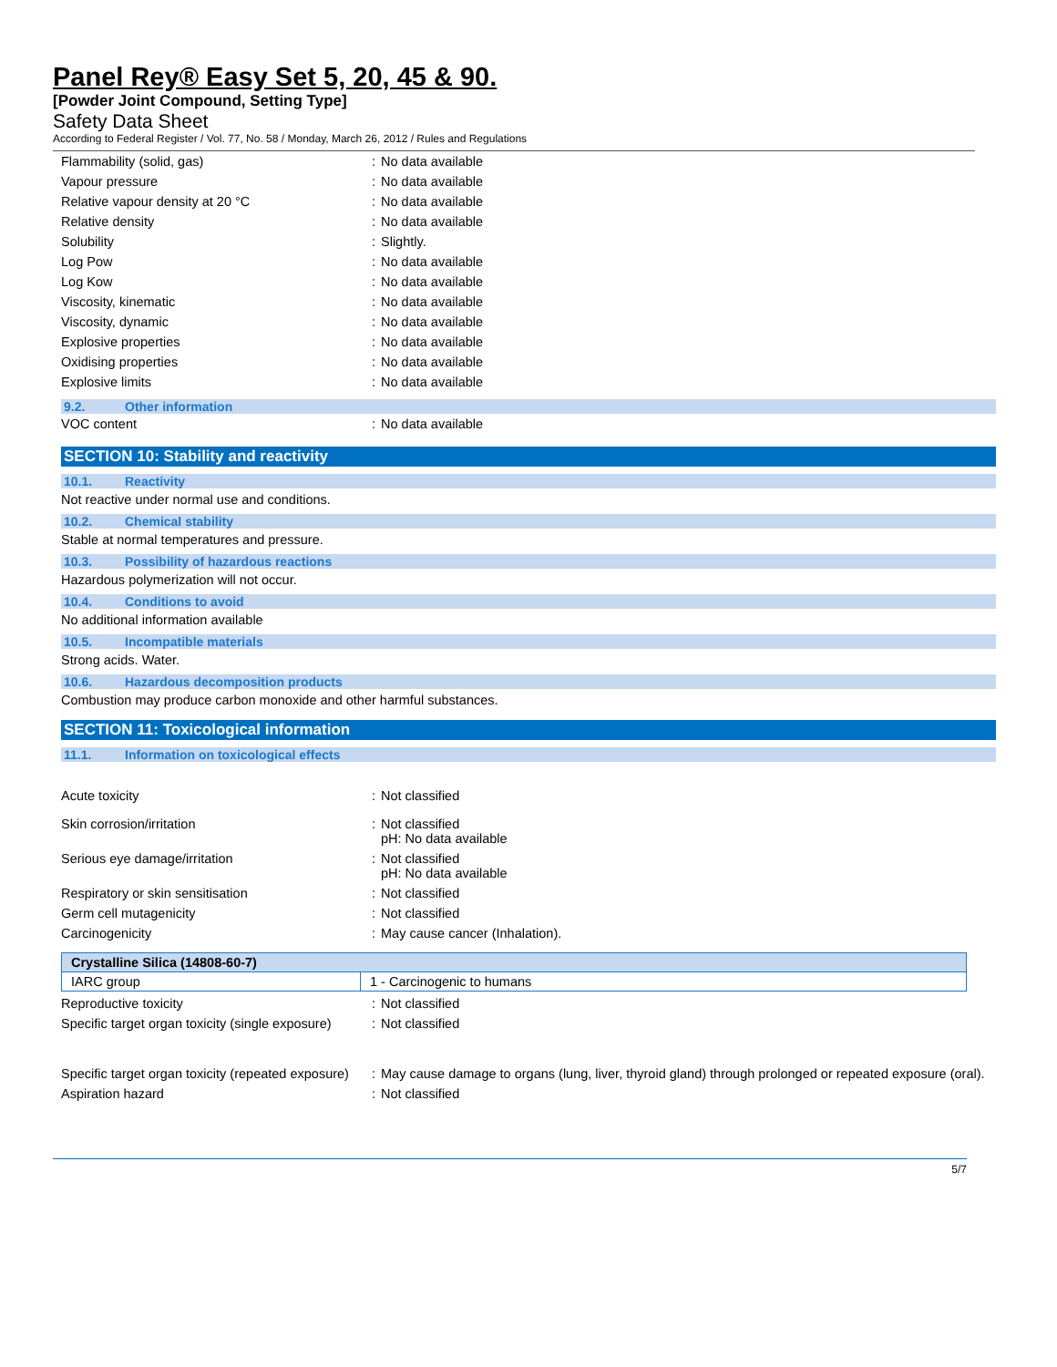Panel Rey® Easy Set 5, 20, 45 & 90.
[Powder Joint Compound, Setting Type]
Safety Data Sheet
According to Federal Register / Vol. 77, No. 58 / Monday, March 26, 2012 / Rules and Regulations
| Flammability (solid, gas) | : | No data available |
| Vapour pressure | : | No data available |
| Relative vapour density at 20 °C | : | No data available |
| Relative density | : | No data available |
| Solubility | : | Slightly. |
| Log Pow | : | No data available |
| Log Kow | : | No data available |
| Viscosity, kinematic | : | No data available |
| Viscosity, dynamic | : | No data available |
| Explosive properties | : | No data available |
| Oxidising properties | : | No data available |
| Explosive limits | : | No data available |
9.2. Other information
| VOC content | : | No data available |
SECTION 10: Stability and reactivity
10.1. Reactivity
Not reactive under normal use and conditions.
10.2. Chemical stability
Stable at normal temperatures and pressure.
10.3. Possibility of hazardous reactions
Hazardous polymerization will not occur.
10.4. Conditions to avoid
No additional information available
10.5. Incompatible materials
Strong acids. Water.
10.6. Hazardous decomposition products
Combustion may produce carbon monoxide and other harmful substances.
SECTION 11: Toxicological information
11.1. Information on toxicological effects
| Acute toxicity | : | Not classified |
| Skin corrosion/irritation | : | Not classified pH: No data available |
| Serious eye damage/irritation | : | Not classified pH: No data available |
| Respiratory or skin sensitisation | : | Not classified |
| Germ cell mutagenicity | : | Not classified |
| Carcinogenicity | : | May cause cancer (Inhalation). |
| Crystalline Silica (14808-60-7) | |
| --- | --- |
| IARC group | 1 - Carcinogenic to humans |
| Reproductive toxicity | : | Not classified |
| Specific target organ toxicity (single exposure) | : | Not classified |
| Specific target organ toxicity (repeated exposure) | : | May cause damage to organs (lung, liver, thyroid gland) through prolonged or repeated exposure (oral). |
| Aspiration hazard | : | Not classified |
5/7